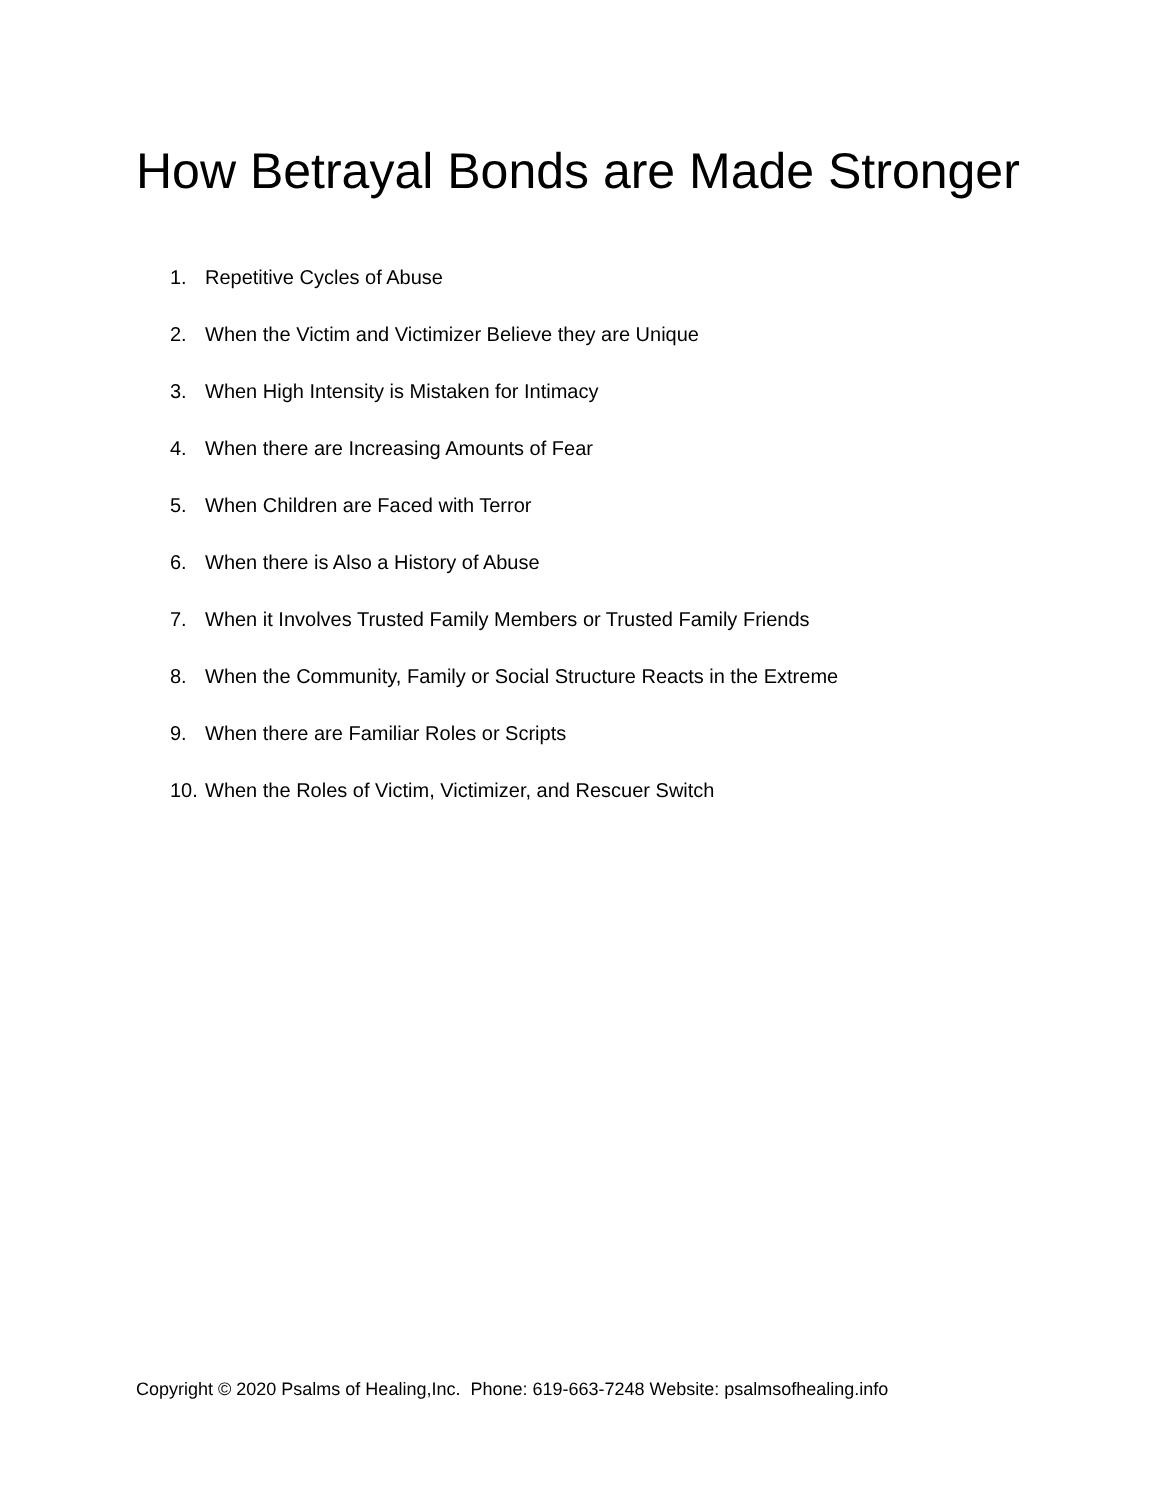How Betrayal Bonds are Made Stronger
1. Repetitive Cycles of Abuse
2. When the Victim and Victimizer Believe they are Unique
3. When High Intensity is Mistaken for Intimacy
4. When there are Increasing Amounts of Fear
5. When Children are Faced with Terror
6. When there is Also a History of Abuse
7. When it Involves Trusted Family Members or Trusted Family Friends
8. When the Community, Family or Social Structure Reacts in the Extreme
9. When there are Familiar Roles or Scripts
10. When the Roles of Victim, Victimizer, and Rescuer Switch
Copyright © 2020 Psalms of Healing,Inc. Phone: 619-663-7248 Website: psalmsofhealing.info